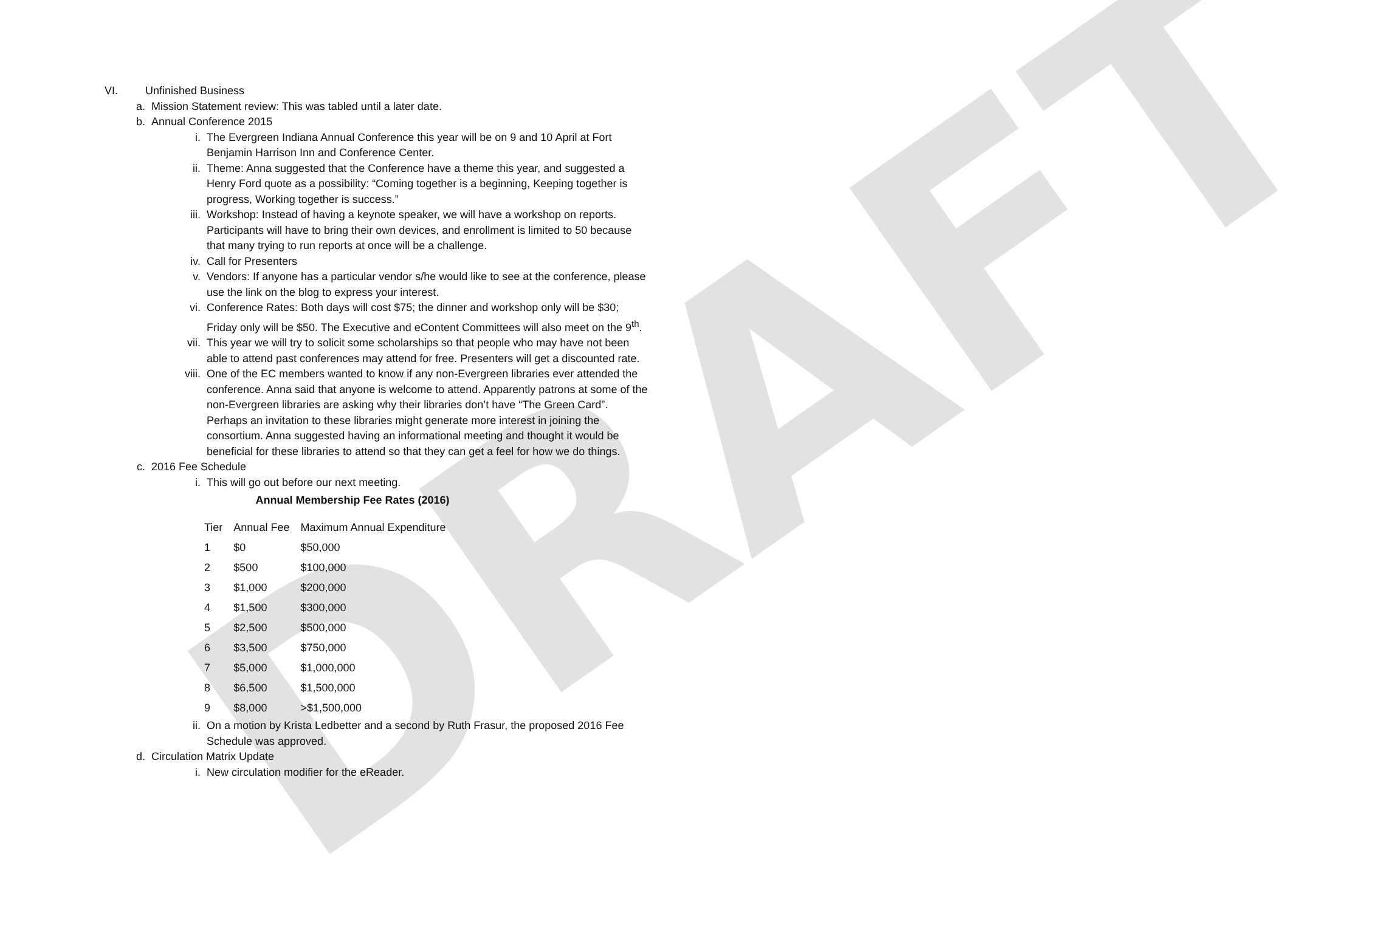DRAFT
VI. Unfinished Business
a. Mission Statement review: This was tabled until a later date.
b. Annual Conference 2015
i. The Evergreen Indiana Annual Conference this year will be on 9 and 10 April at Fort Benjamin Harrison Inn and Conference Center.
ii. Theme: Anna suggested that the Conference have a theme this year, and suggested a Henry Ford quote as a possibility: “Coming together is a beginning, Keeping together is progress, Working together is success.”
iii. Workshop: Instead of having a keynote speaker, we will have a workshop on reports. Participants will have to bring their own devices, and enrollment is limited to 50 because that many trying to run reports at once will be a challenge.
iv. Call for Presenters
v. Vendors: If anyone has a particular vendor s/he would like to see at the conference, please use the link on the blog to express your interest.
vi. Conference Rates: Both days will cost $75; the dinner and workshop only will be $30; Friday only will be $50. The Executive and eContent Committees will also meet on the 9<sup>th</sup>.
vii. This year we will try to solicit some scholarships so that people who may have not been able to attend past conferences may attend for free. Presenters will get a discounted rate.
viii. One of the EC members wanted to know if any non-Evergreen libraries ever attended the conference. Anna said that anyone is welcome to attend. Apparently patrons at some of the non-Evergreen libraries are asking why their libraries don’t have “The Green Card”. Perhaps an invitation to these libraries might generate more interest in joining the consortium. Anna suggested having an informational meeting and thought it would be beneficial for these libraries to attend so that they can get a feel for how we do things.
c. 2016 Fee Schedule
i. This will go out before our next meeting.
Annual Membership Fee Rates (2016)
| Tier | Annual Fee | Maximum Annual Expenditure |
| --- | --- | --- |
| 1 | $0 | $50,000 |
| 2 | $500 | $100,000 |
| 3 | $1,000 | $200,000 |
| 4 | $1,500 | $300,000 |
| 5 | $2,500 | $500,000 |
| 6 | $3,500 | $750,000 |
| 7 | $5,000 | $1,000,000 |
| 8 | $6,500 | $1,500,000 |
| 9 | $8,000 | >$1,500,000 |
ii. On a motion by Krista Ledbetter and a second by Ruth Frasur, the proposed 2016 Fee Schedule was approved.
d. Circulation Matrix Update
i. New circulation modifier for the eReader.